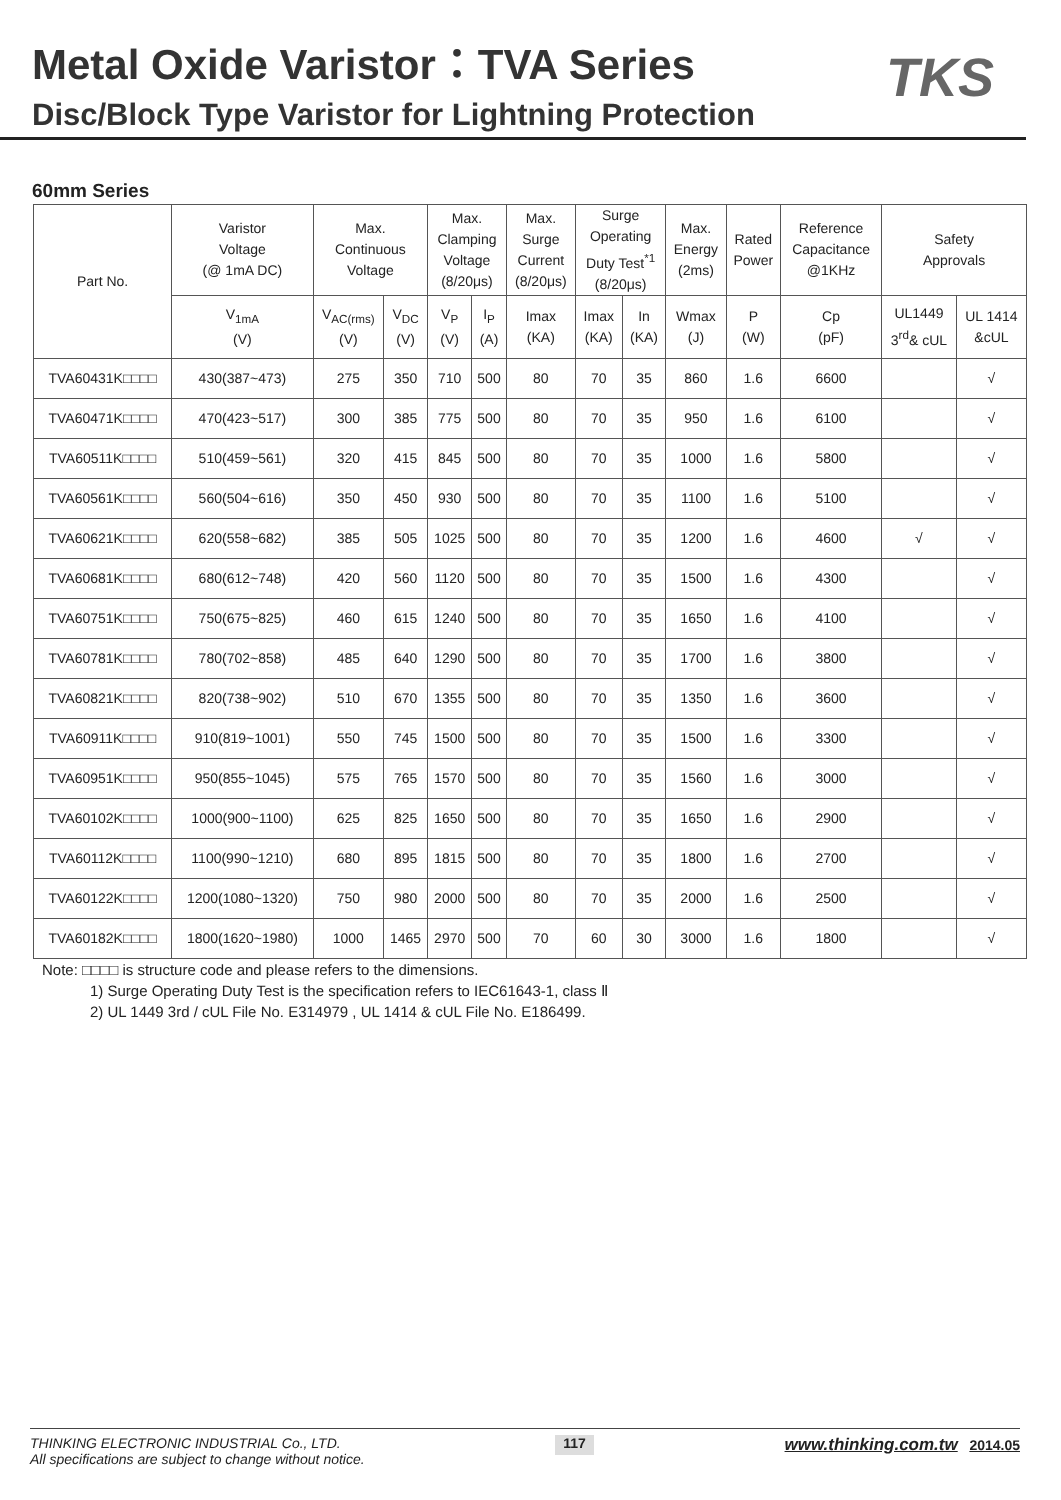Metal Oxide Varistor：TVA Series
Disc/Block Type Varistor for Lightning Protection
TKS
60mm Series
| Part No. | Varistor Voltage (@ 1mA DC) | Max. Continuous Voltage | | Max. Clamping Voltage (8/20μs) | | Max. Surge Current (8/20μs) | Surge Operating Duty Test<sup>*1</sup> (8/20μs) | | Max. Energy (2ms) | Rated Power | Reference Capacitance @1KHz | Safety Approvals | |
| --- | --- | --- | --- | --- | --- | --- | --- | --- | --- | --- | --- | --- | --- |
| | V<sub>1mA</sub> (V) | V<sub>AC(rms)</sub> (V) | V<sub>DC</sub> (V) | V<sub>P</sub> (V) | I<sub>P</sub> (A) | Imax (KA) | Imax (KA) | In (KA) | Wmax (J) | P (W) | Cp (pF) | UL1449 3<sup>rd</sup>& cUL | UL 1414 &cUL |
| TVA60431K□□□□ | 430(387~473) | 275 | 350 | 710 | 500 | 80 | 70 | 35 | 860 | 1.6 | 6600 | | √ |
| TVA60471K□□□□ | 470(423~517) | 300 | 385 | 775 | 500 | 80 | 70 | 35 | 950 | 1.6 | 6100 | | √ |
| TVA60511K□□□□ | 510(459~561) | 320 | 415 | 845 | 500 | 80 | 70 | 35 | 1000 | 1.6 | 5800 | | √ |
| TVA60561K□□□□ | 560(504~616) | 350 | 450 | 930 | 500 | 80 | 70 | 35 | 1100 | 1.6 | 5100 | | √ |
| TVA60621K□□□□ | 620(558~682) | 385 | 505 | 1025 | 500 | 80 | 70 | 35 | 1200 | 1.6 | 4600 | √ | √ |
| TVA60681K□□□□ | 680(612~748) | 420 | 560 | 1120 | 500 | 80 | 70 | 35 | 1500 | 1.6 | 4300 | | √ |
| TVA60751K□□□□ | 750(675~825) | 460 | 615 | 1240 | 500 | 80 | 70 | 35 | 1650 | 1.6 | 4100 | | √ |
| TVA60781K□□□□ | 780(702~858) | 485 | 640 | 1290 | 500 | 80 | 70 | 35 | 1700 | 1.6 | 3800 | | √ |
| TVA60821K□□□□ | 820(738~902) | 510 | 670 | 1355 | 500 | 80 | 70 | 35 | 1350 | 1.6 | 3600 | | √ |
| TVA60911K□□□□ | 910(819~1001) | 550 | 745 | 1500 | 500 | 80 | 70 | 35 | 1500 | 1.6 | 3300 | | √ |
| TVA60951K□□□□ | 950(855~1045) | 575 | 765 | 1570 | 500 | 80 | 70 | 35 | 1560 | 1.6 | 3000 | | √ |
| TVA60102K□□□□ | 1000(900~1100) | 625 | 825 | 1650 | 500 | 80 | 70 | 35 | 1650 | 1.6 | 2900 | | √ |
| TVA60112K□□□□ | 1100(990~1210) | 680 | 895 | 1815 | 500 | 80 | 70 | 35 | 1800 | 1.6 | 2700 | | √ |
| TVA60122K□□□□ | 1200(1080~1320) | 750 | 980 | 2000 | 500 | 80 | 70 | 35 | 2000 | 1.6 | 2500 | | √ |
| TVA60182K□□□□ | 1800(1620~1980) | 1000 | 1465 | 2970 | 500 | 70 | 60 | 30 | 3000 | 1.6 | 1800 | | √ |
Note: □□□□ is structure code and please refers to the dimensions.
1) Surge Operating Duty Test is the specification refers to IEC61643-1, class Ⅱ
2) UL 1449 3rd / cUL File No. E314979 , UL 1414 & cUL File No. E186499.
THINKING ELECTRONIC INDUSTRIAL Co., LTD.
All specifications are subject to change without notice.
117
www.thinking.com.tw 2014.05